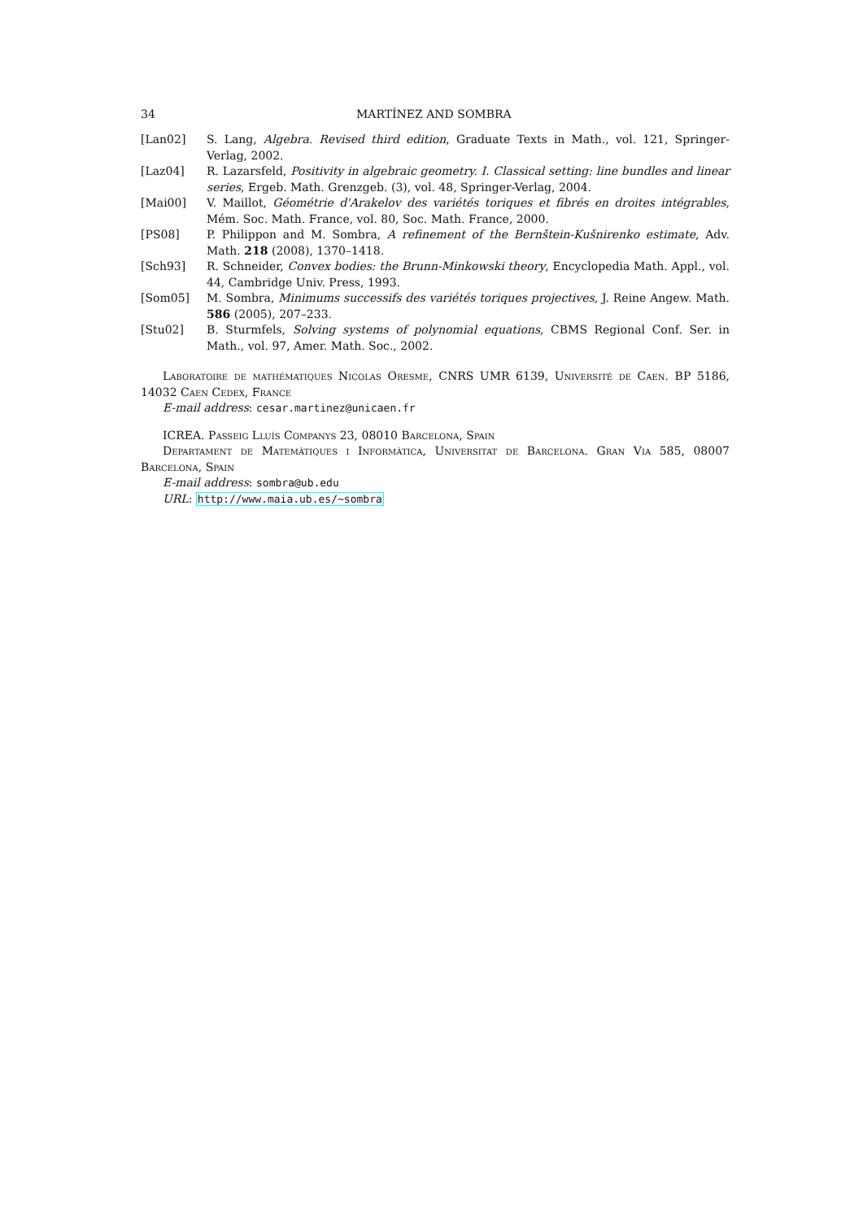34 MARTÍNEZ AND SOMBRA
[Lan02] S. Lang, Algebra. Revised third edition, Graduate Texts in Math., vol. 121, Springer-Verlag, 2002.
[Laz04] R. Lazarsfeld, Positivity in algebraic geometry. I. Classical setting: line bundles and linear series, Ergeb. Math. Grenzgeb. (3), vol. 48, Springer-Verlag, 2004.
[Mai00] V. Maillot, Géométrie d'Arakelov des variétés toriques et fibrés en droites intégrables, Mém. Soc. Math. France, vol. 80, Soc. Math. France, 2000.
[PS08] P. Philippon and M. Sombra, A refinement of the Bernštein-Kušnirenko estimate, Adv. Math. 218 (2008), 1370–1418.
[Sch93] R. Schneider, Convex bodies: the Brunn-Minkowski theory, Encyclopedia Math. Appl., vol. 44, Cambridge Univ. Press, 1993.
[Som05] M. Sombra, Minimums successifs des variétés toriques projectives, J. Reine Angew. Math. 586 (2005), 207–233.
[Stu02] B. Sturmfels, Solving systems of polynomial equations, CBMS Regional Conf. Ser. in Math., vol. 97, Amer. Math. Soc., 2002.
Laboratoire de mathématiques Nicolas Oresme, CNRS UMR 6139, Université de Caen. BP 5186, 14032 Caen Cedex, France
E-mail address: cesar.martinez@unicaen.fr
ICREA. Passeig Lluís Companys 23, 08010 Barcelona, Spain
Departament de Matemàtiques i Informàtica, Universitat de Barcelona. Gran Via 585, 08007 Barcelona, Spain
E-mail address: sombra@ub.edu
URL: http://www.maia.ub.es/~sombra